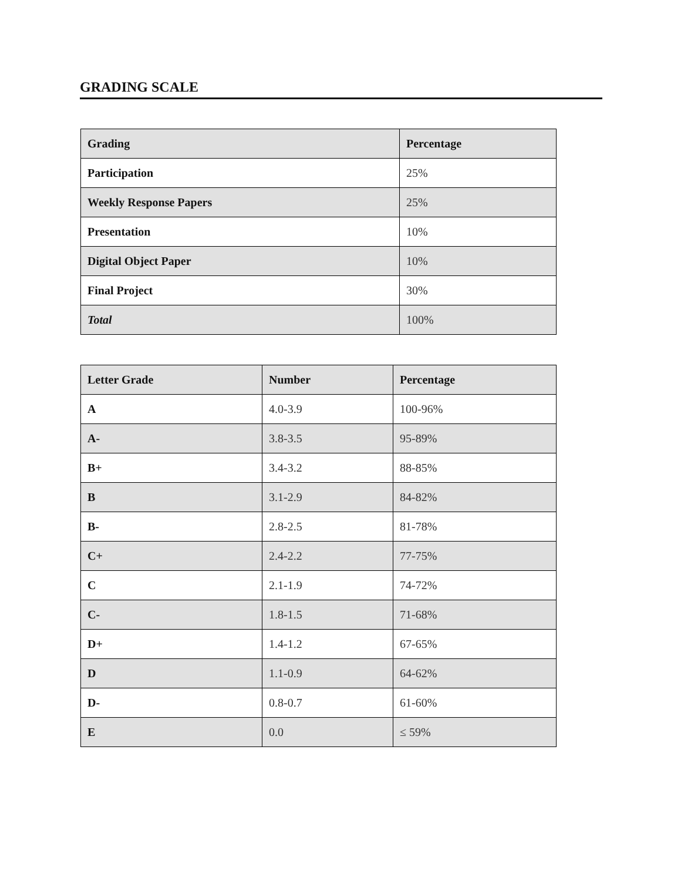GRADING SCALE
| Grading | Percentage |
| --- | --- |
| Participation | 25% |
| Weekly Response Papers | 25% |
| Presentation | 10% |
| Digital Object Paper | 10% |
| Final Project | 30% |
| Total | 100% |
| Letter Grade | Number | Percentage |
| --- | --- | --- |
| A | 4.0-3.9 | 100-96% |
| A- | 3.8-3.5 | 95-89% |
| B+ | 3.4-3.2 | 88-85% |
| B | 3.1-2.9 | 84-82% |
| B- | 2.8-2.5 | 81-78% |
| C+ | 2.4-2.2 | 77-75% |
| C | 2.1-1.9 | 74-72% |
| C- | 1.8-1.5 | 71-68% |
| D+ | 1.4-1.2 | 67-65% |
| D | 1.1-0.9 | 64-62% |
| D- | 0.8-0.7 | 61-60% |
| E | 0.0 | ≤ 59% |